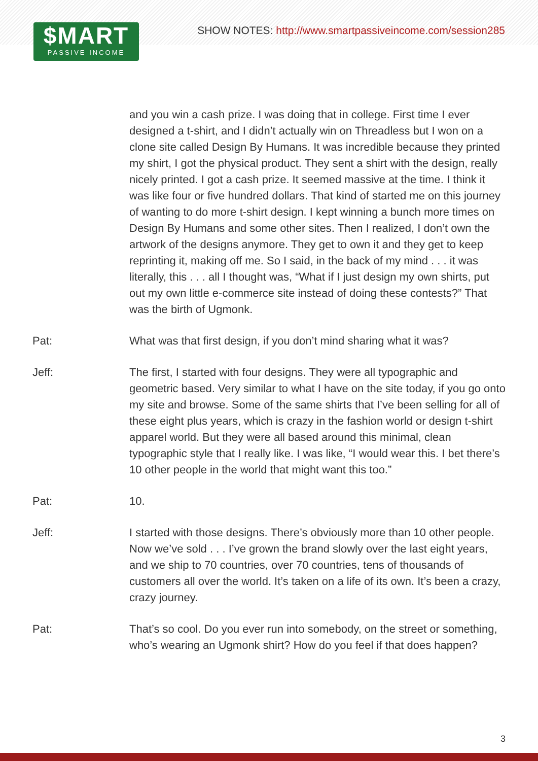$MART
PASSIVE INCOME
SHOW NOTES: http://www.smartpassiveincome.com/session285
and you win a cash prize. I was doing that in college. First time I ever designed a t-shirt, and I didn’t actually win on Threadless but I won on a clone site called Design By Humans. It was incredible because they printed my shirt, I got the physical product. They sent a shirt with the design, really nicely printed. I got a cash prize. It seemed massive at the time. I think it was like four or five hundred dollars. That kind of started me on this journey of wanting to do more t-shirt design. I kept winning a bunch more times on Design By Humans and some other sites. Then I realized, I don’t own the artwork of the designs anymore. They get to own it and they get to keep reprinting it, making off me. So I said, in the back of my mind . . . it was literally, this . . . all I thought was, “What if I just design my own shirts, put out my own little e-commerce site instead of doing these contests?” That was the birth of Ugmonk.
Pat: What was that first design, if you don’t mind sharing what it was?
Jeff: The first, I started with four designs. They were all typographic and geometric based. Very similar to what I have on the site today, if you go onto my site and browse. Some of the same shirts that I’ve been selling for all of these eight plus years, which is crazy in the fashion world or design t-shirt apparel world. But they were all based around this minimal, clean typographic style that I really like. I was like, “I would wear this. I bet there’s 10 other people in the world that might want this too.”
Pat: 10.
Jeff: I started with those designs. There’s obviously more than 10 other people. Now we’ve sold . . . I’ve grown the brand slowly over the last eight years, and we ship to 70 countries, over 70 countries, tens of thousands of customers all over the world. It’s taken on a life of its own. It’s been a crazy, crazy journey.
Pat: That’s so cool. Do you ever run into somebody, on the street or something, who’s wearing an Ugmonk shirt? How do you feel if that does happen?
3